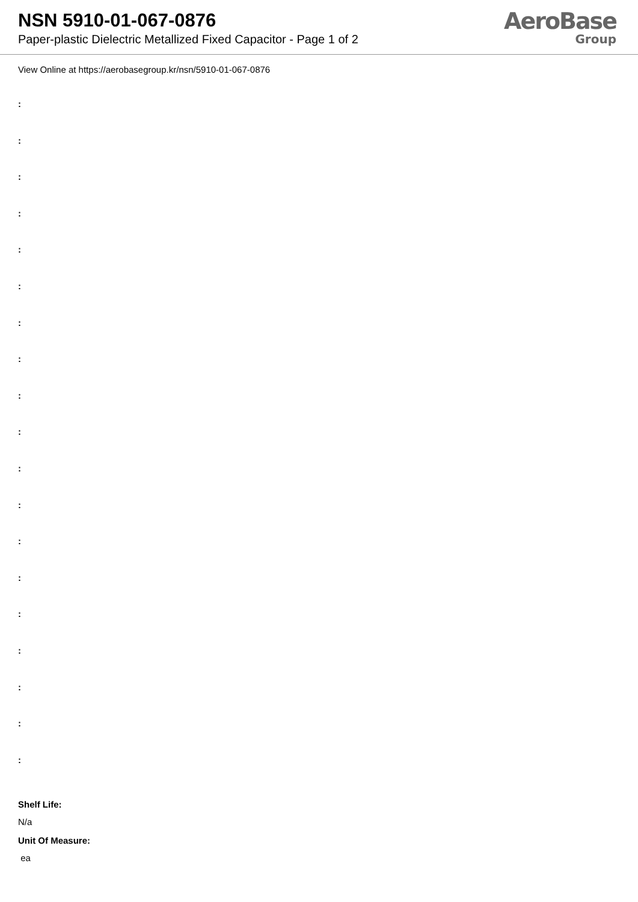NSN 5910-01-067-0876
Paper-plastic Dielectric Metallized Fixed Capacitor - Page 1 of 2
AeroBase
Group
View Online at https://aerobasegroup.kr/nsn/5910-01-067-0876
:
:
:
:
:
:
:
:
:
:
:
:
:
:
:
:
:
:
:
Shelf Life:
N/a
Unit Of Measure:
ea